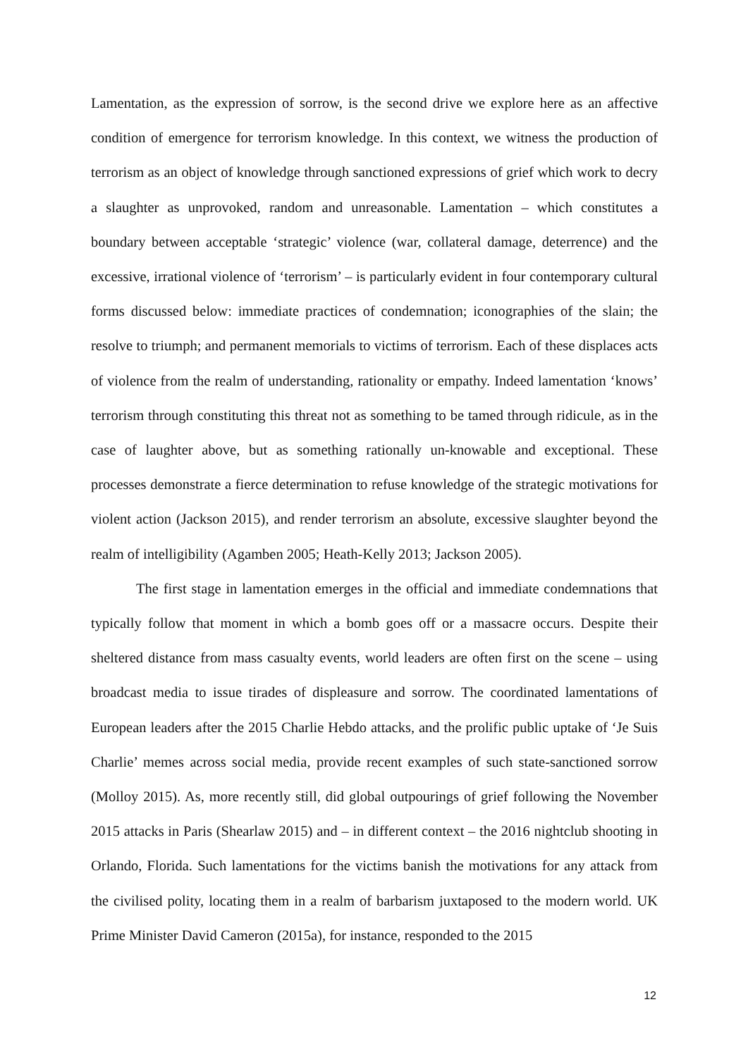Lamentation, as the expression of sorrow, is the second drive we explore here as an affective condition of emergence for terrorism knowledge. In this context, we witness the production of terrorism as an object of knowledge through sanctioned expressions of grief which work to decry a slaughter as unprovoked, random and unreasonable. Lamentation – which constitutes a boundary between acceptable ‘strategic’ violence (war, collateral damage, deterrence) and the excessive, irrational violence of ‘terrorism’ – is particularly evident in four contemporary cultural forms discussed below: immediate practices of condemnation; iconographies of the slain; the resolve to triumph; and permanent memorials to victims of terrorism. Each of these displaces acts of violence from the realm of understanding, rationality or empathy. Indeed lamentation ‘knows’ terrorism through constituting this threat not as something to be tamed through ridicule, as in the case of laughter above, but as something rationally un-knowable and exceptional. These processes demonstrate a fierce determination to refuse knowledge of the strategic motivations for violent action (Jackson 2015), and render terrorism an absolute, excessive slaughter beyond the realm of intelligibility (Agamben 2005; Heath-Kelly 2013; Jackson 2005).
The first stage in lamentation emerges in the official and immediate condemnations that typically follow that moment in which a bomb goes off or a massacre occurs. Despite their sheltered distance from mass casualty events, world leaders are often first on the scene – using broadcast media to issue tirades of displeasure and sorrow. The coordinated lamentations of European leaders after the 2015 Charlie Hebdo attacks, and the prolific public uptake of ‘Je Suis Charlie’ memes across social media, provide recent examples of such state-sanctioned sorrow (Molloy 2015). As, more recently still, did global outpourings of grief following the November 2015 attacks in Paris (Shearlaw 2015) and – in different context – the 2016 nightclub shooting in Orlando, Florida. Such lamentations for the victims banish the motivations for any attack from the civilised polity, locating them in a realm of barbarism juxtaposed to the modern world. UK Prime Minister David Cameron (2015a), for instance, responded to the 2015
12